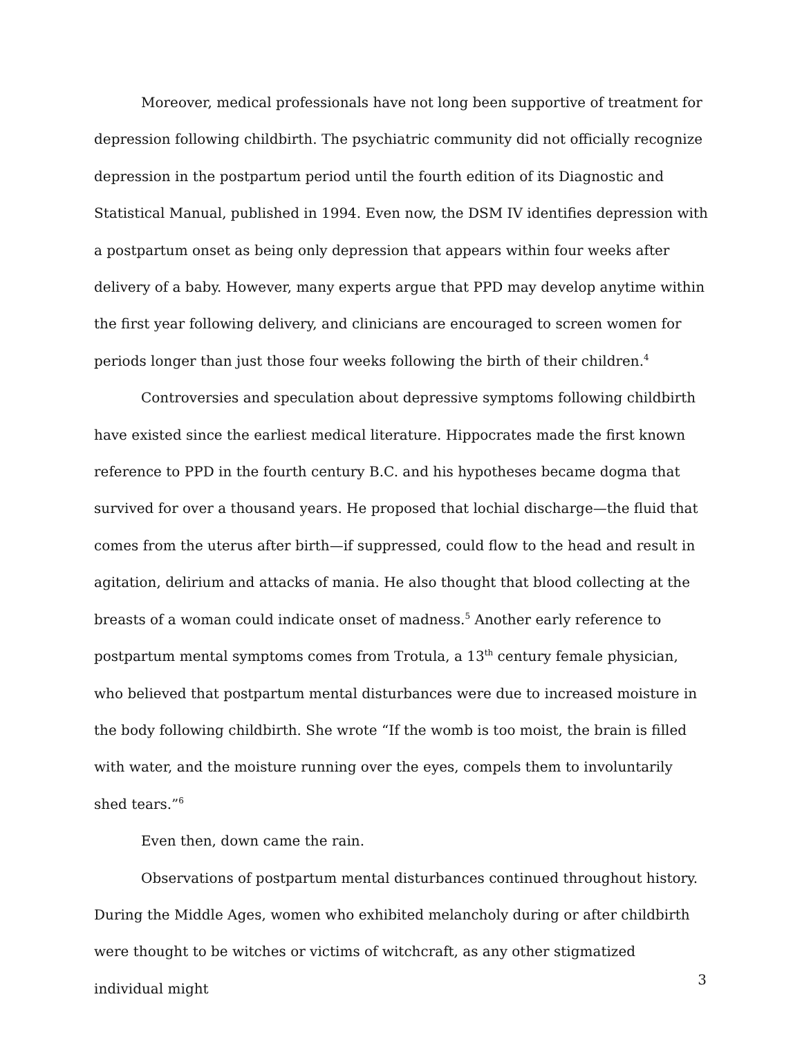Moreover, medical professionals have not long been supportive of treatment for depression following childbirth. The psychiatric community did not officially recognize depression in the postpartum period until the fourth edition of its Diagnostic and Statistical Manual, published in 1994. Even now, the DSM IV identifies depression with a postpartum onset as being only depression that appears within four weeks after delivery of a baby. However, many experts argue that PPD may develop anytime within the first year following delivery, and clinicians are encouraged to screen women for periods longer than just those four weeks following the birth of their children.<sup>4</sup>
Controversies and speculation about depressive symptoms following childbirth have existed since the earliest medical literature. Hippocrates made the first known reference to PPD in the fourth century B.C. and his hypotheses became dogma that survived for over a thousand years. He proposed that lochial discharge—the fluid that comes from the uterus after birth—if suppressed, could flow to the head and result in agitation, delirium and attacks of mania. He also thought that blood collecting at the breasts of a woman could indicate onset of madness.<sup>5</sup> Another early reference to postpartum mental symptoms comes from Trotula, a 13<sup>th</sup> century female physician, who believed that postpartum mental disturbances were due to increased moisture in the body following childbirth. She wrote “If the womb is too moist, the brain is filled with water, and the moisture running over the eyes, compels them to involuntarily shed tears.”<sup>6</sup>
Even then, down came the rain.
Observations of postpartum mental disturbances continued throughout history. During the Middle Ages, women who exhibited melancholy during or after childbirth were thought to be witches or victims of witchcraft, as any other stigmatized individual might
3